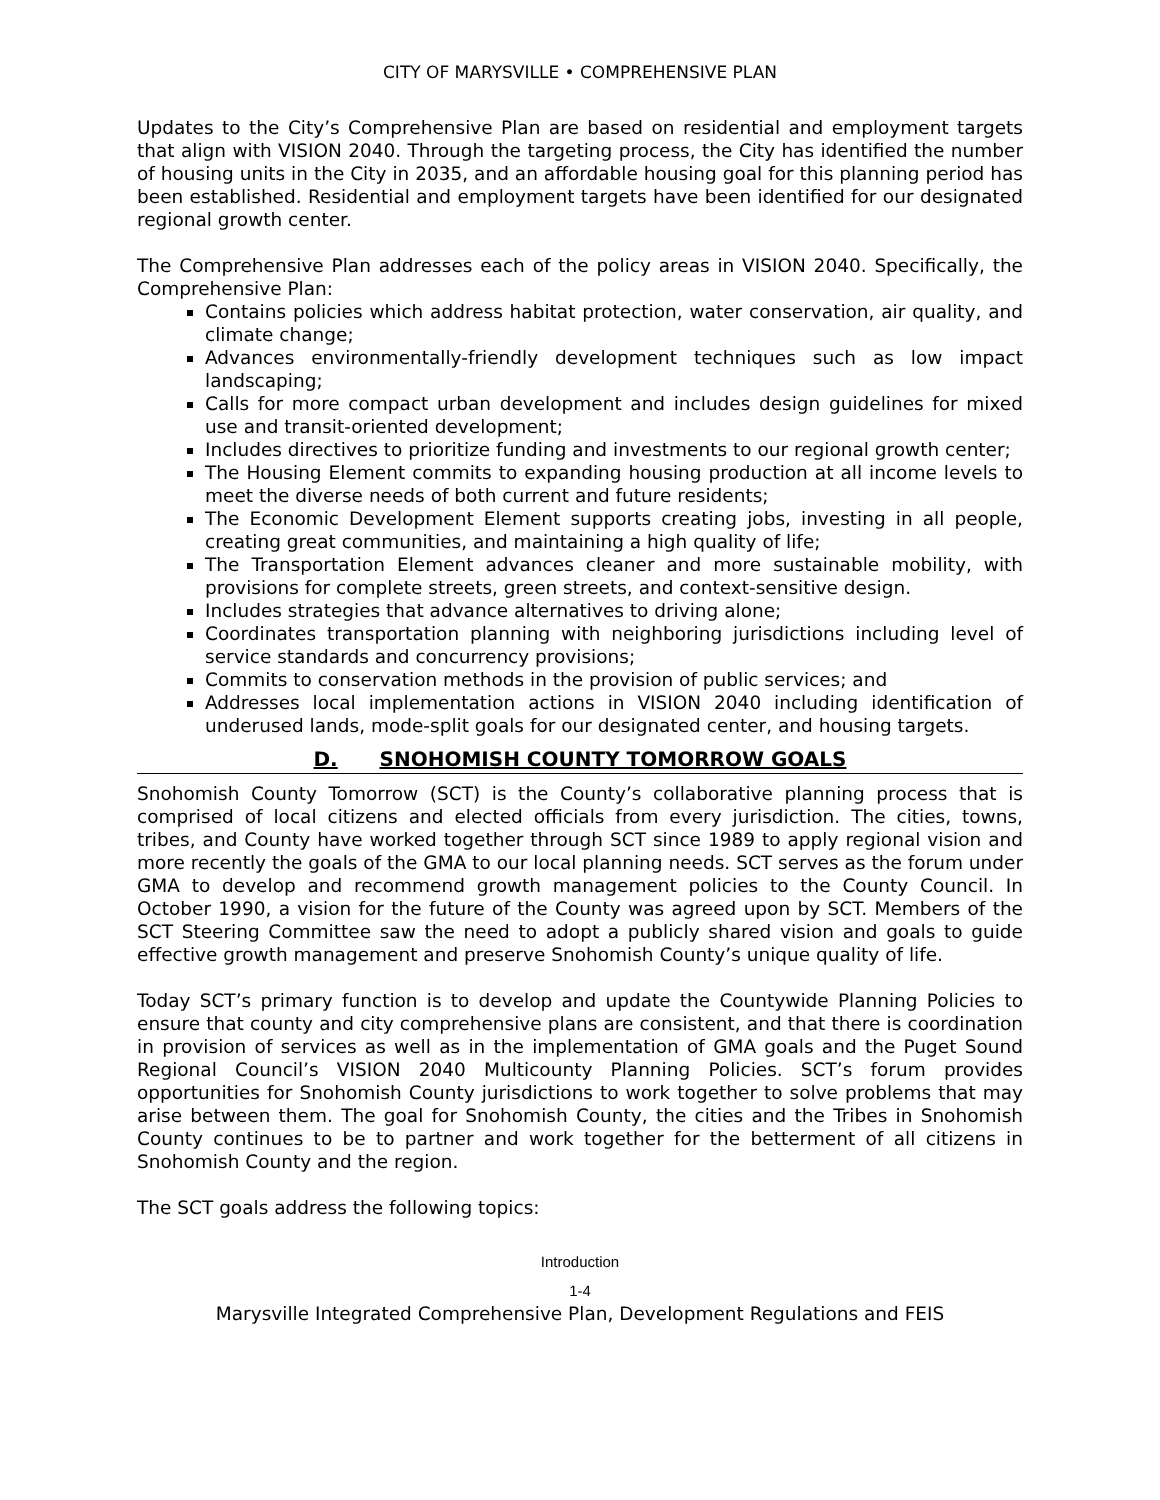CITY OF MARYSVILLE • COMPREHENSIVE PLAN
Updates to the City’s Comprehensive Plan are based on residential and employment targets that align with VISION 2040. Through the targeting process, the City has identified the number of housing units in the City in 2035, and an affordable housing goal for this planning period has been established. Residential and employment targets have been identified for our designated regional growth center.
The Comprehensive Plan addresses each of the policy areas in VISION 2040. Specifically, the Comprehensive Plan:
Contains policies which address habitat protection, water conservation, air quality, and climate change;
Advances environmentally-friendly development techniques such as low impact landscaping;
Calls for more compact urban development and includes design guidelines for mixed use and transit-oriented development;
Includes directives to prioritize funding and investments to our regional growth center;
The Housing Element commits to expanding housing production at all income levels to meet the diverse needs of both current and future residents;
The Economic Development Element supports creating jobs, investing in all people, creating great communities, and maintaining a high quality of life;
The Transportation Element advances cleaner and more sustainable mobility, with provisions for complete streets, green streets, and context-sensitive design.
Includes strategies that advance alternatives to driving alone;
Coordinates transportation planning with neighboring jurisdictions including level of service standards and concurrency provisions;
Commits to conservation methods in the provision of public services; and
Addresses local implementation actions in VISION 2040 including identification of underused lands, mode-split goals for our designated center, and housing targets.
D. SNOHOMISH COUNTY TOMORROW GOALS
Snohomish County Tomorrow (SCT) is the County’s collaborative planning process that is comprised of local citizens and elected officials from every jurisdiction. The cities, towns, tribes, and County have worked together through SCT since 1989 to apply regional vision and more recently the goals of the GMA to our local planning needs. SCT serves as the forum under GMA to develop and recommend growth management policies to the County Council. In October 1990, a vision for the future of the County was agreed upon by SCT. Members of the SCT Steering Committee saw the need to adopt a publicly shared vision and goals to guide effective growth management and preserve Snohomish County’s unique quality of life.
Today SCT’s primary function is to develop and update the Countywide Planning Policies to ensure that county and city comprehensive plans are consistent, and that there is coordination in provision of services as well as in the implementation of GMA goals and the Puget Sound Regional Council’s VISION 2040 Multicounty Planning Policies. SCT’s forum provides opportunities for Snohomish County jurisdictions to work together to solve problems that may arise between them. The goal for Snohomish County, the cities and the Tribes in Snohomish County continues to be to partner and work together for the betterment of all citizens in Snohomish County and the region.
The SCT goals address the following topics:
Introduction
1-4
Marysville Integrated Comprehensive Plan, Development Regulations and FEIS